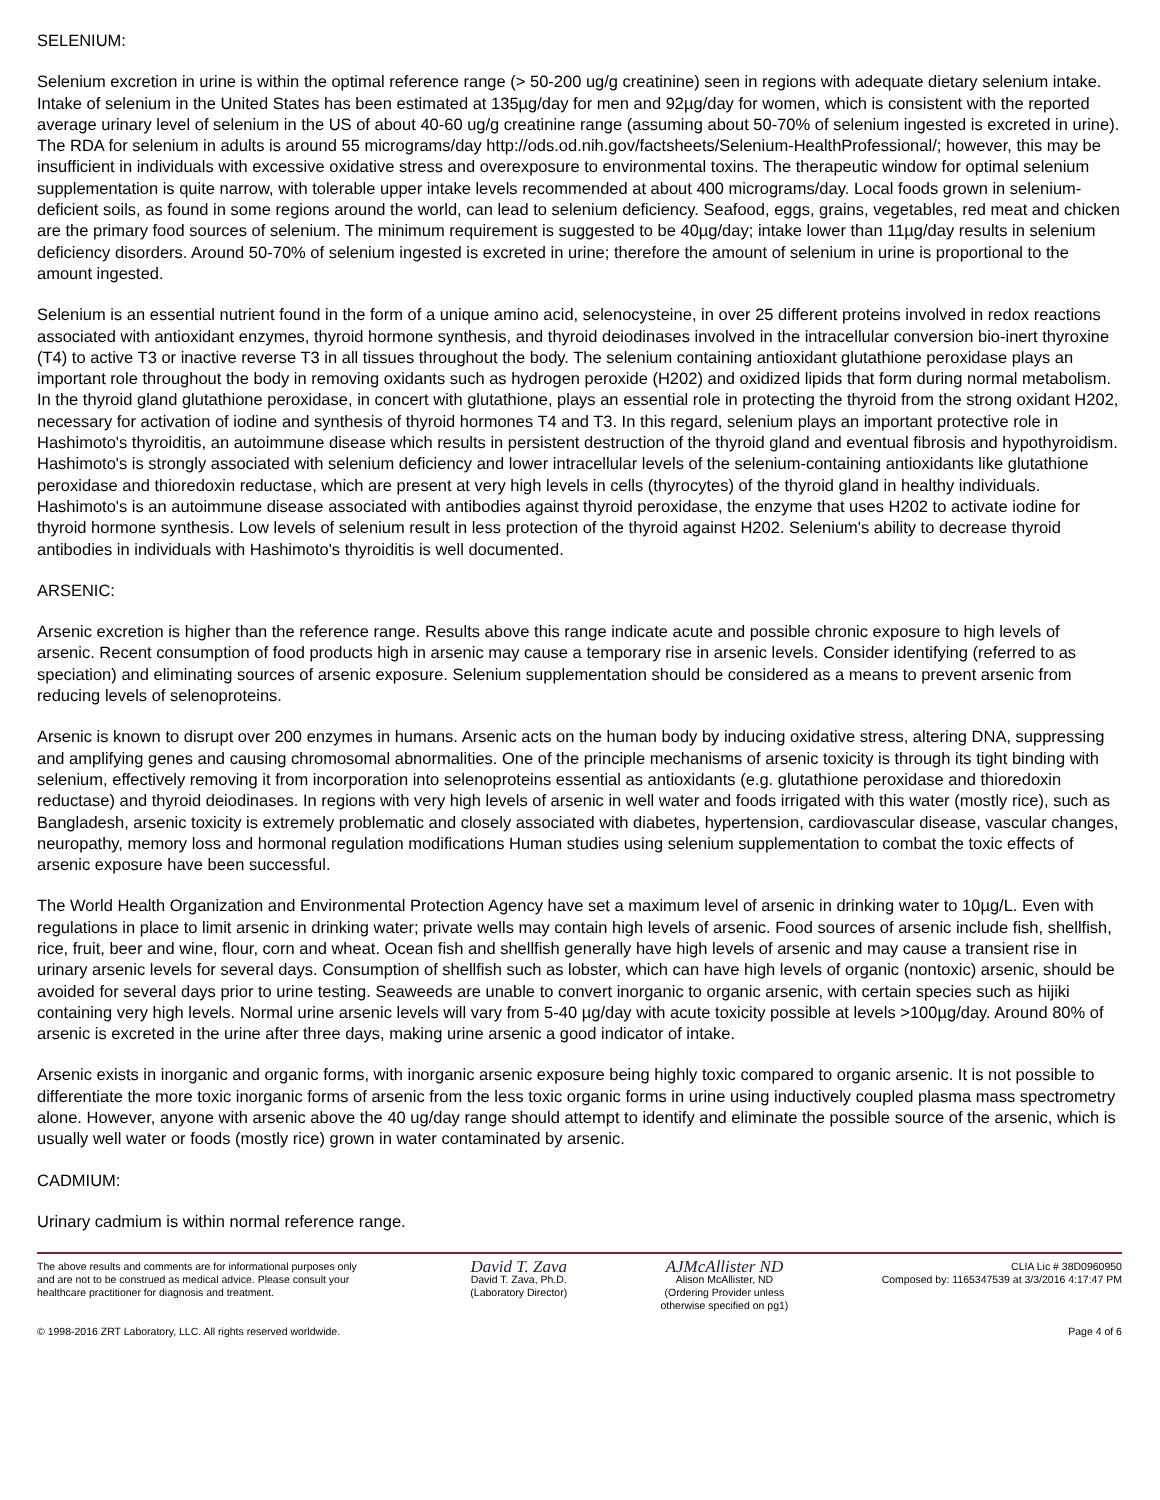SELENIUM:
Selenium excretion in urine is within the optimal reference range (> 50-200 ug/g creatinine) seen in regions with adequate dietary selenium intake. Intake of selenium in the United States has been estimated at 135µg/day for men and 92µg/day for women, which is consistent with the reported average urinary level of selenium in the US of about 40-60 ug/g creatinine range (assuming about 50-70% of selenium ingested is excreted in urine). The RDA for selenium in adults is around 55 micrograms/day http://ods.od.nih.gov/factsheets/Selenium-HealthProfessional/; however, this may be insufficient in individuals with excessive oxidative stress and overexposure to environmental toxins. The therapeutic window for optimal selenium supplementation is quite narrow, with tolerable upper intake levels recommended at about 400 micrograms/day. Local foods grown in selenium-deficient soils, as found in some regions around the world, can lead to selenium deficiency. Seafood, eggs, grains, vegetables, red meat and chicken are the primary food sources of selenium. The minimum requirement is suggested to be 40µg/day; intake lower than 11µg/day results in selenium deficiency disorders. Around 50-70% of selenium ingested is excreted in urine; therefore the amount of selenium in urine is proportional to the amount ingested.
Selenium is an essential nutrient found in the form of a unique amino acid, selenocysteine, in over 25 different proteins involved in redox reactions associated with antioxidant enzymes, thyroid hormone synthesis, and thyroid deiodinases involved in the intracellular conversion bio-inert thyroxine (T4) to active T3 or inactive reverse T3 in all tissues throughout the body. The selenium containing antioxidant glutathione peroxidase plays an important role throughout the body in removing oxidants such as hydrogen peroxide (H202) and oxidized lipids that form during normal metabolism. In the thyroid gland glutathione peroxidase, in concert with glutathione, plays an essential role in protecting the thyroid from the strong oxidant H202, necessary for activation of iodine and synthesis of thyroid hormones T4 and T3. In this regard, selenium plays an important protective role in Hashimoto's thyroiditis, an autoimmune disease which results in persistent destruction of the thyroid gland and eventual fibrosis and hypothyroidism. Hashimoto's is strongly associated with selenium deficiency and lower intracellular levels of the selenium-containing antioxidants like glutathione peroxidase and thioredoxin reductase, which are present at very high levels in cells (thyrocytes) of the thyroid gland in healthy individuals. Hashimoto's is an autoimmune disease associated with antibodies against thyroid peroxidase, the enzyme that uses H202 to activate iodine for thyroid hormone synthesis. Low levels of selenium result in less protection of the thyroid against H202. Selenium's ability to decrease thyroid antibodies in individuals with Hashimoto's thyroiditis is well documented.
ARSENIC:
Arsenic excretion is higher than the reference range. Results above this range indicate acute and possible chronic exposure to high levels of arsenic. Recent consumption of food products high in arsenic may cause a temporary rise in arsenic levels. Consider identifying (referred to as speciation) and eliminating sources of arsenic exposure. Selenium supplementation should be considered as a means to prevent arsenic from reducing levels of selenoproteins.
Arsenic is known to disrupt over 200 enzymes in humans. Arsenic acts on the human body by inducing oxidative stress, altering DNA, suppressing and amplifying genes and causing chromosomal abnormalities. One of the principle mechanisms of arsenic toxicity is through its tight binding with selenium, effectively removing it from incorporation into selenoproteins essential as antioxidants (e.g. glutathione peroxidase and thioredoxin reductase) and thyroid deiodinases. In regions with very high levels of arsenic in well water and foods irrigated with this water (mostly rice), such as Bangladesh, arsenic toxicity is extremely problematic and closely associated with diabetes, hypertension, cardiovascular disease, vascular changes, neuropathy, memory loss and hormonal regulation modifications Human studies using selenium supplementation to combat the toxic effects of arsenic exposure have been successful.
The World Health Organization and Environmental Protection Agency have set a maximum level of arsenic in drinking water to 10µg/L. Even with regulations in place to limit arsenic in drinking water; private wells may contain high levels of arsenic. Food sources of arsenic include fish, shellfish, rice, fruit, beer and wine, flour, corn and wheat. Ocean fish and shellfish generally have high levels of arsenic and may cause a transient rise in urinary arsenic levels for several days. Consumption of shellfish such as lobster, which can have high levels of organic (nontoxic) arsenic, should be avoided for several days prior to urine testing. Seaweeds are unable to convert inorganic to organic arsenic, with certain species such as hijiki containing very high levels. Normal urine arsenic levels will vary from 5-40 µg/day with acute toxicity possible at levels >100µg/day. Around 80% of arsenic is excreted in the urine after three days, making urine arsenic a good indicator of intake.
Arsenic exists in inorganic and organic forms, with inorganic arsenic exposure being highly toxic compared to organic arsenic. It is not possible to differentiate the more toxic inorganic forms of arsenic from the less toxic organic forms in urine using inductively coupled plasma mass spectrometry alone. However, anyone with arsenic above the 40 ug/day range should attempt to identify and eliminate the possible source of the arsenic, which is usually well water or foods (mostly rice) grown in water contaminated by arsenic.
CADMIUM:
Urinary cadmium is within normal reference range.
The above results and comments are for informational purposes only and are not to be construed as medical advice. Please consult your healthcare practitioner for diagnosis and treatment.
© 1998-2016 ZRT Laboratory, LLC. All rights reserved worldwide.
David T. Zava
David T. Zava, Ph.D.
(Laboratory Director)
AJMcAllister ND
Alison McAllister, ND
(Ordering Provider unless
otherwise specified on pg1)
CLIA Lic # 38D0960950
Composed by: 1165347539 at 3/3/2016 4:17:47 PM
Page 4 of 6